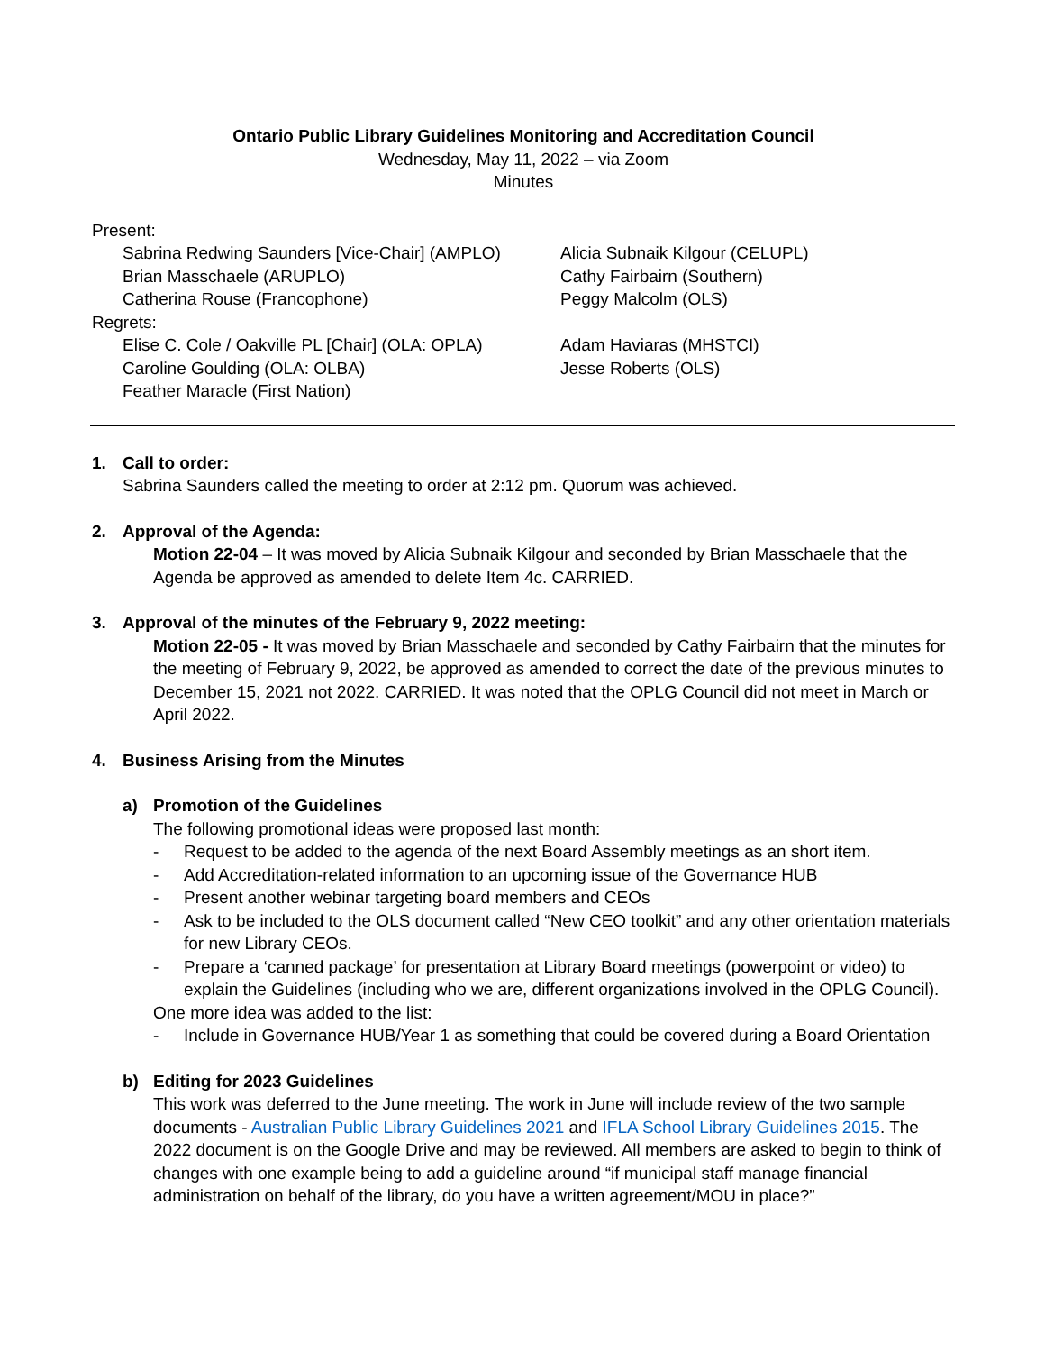Ontario Public Library Guidelines Monitoring and Accreditation Council
Wednesday, May 11, 2022 – via Zoom
Minutes
Present:
Sabrina Redwing Saunders [Vice-Chair] (AMPLO)
Alicia Subnaik Kilgour (CELUPL)
Brian Masschaele (ARUPLO)
Cathy Fairbairn (Southern)
Catherina Rouse (Francophone)
Peggy Malcolm (OLS)
Regrets:
Elise C. Cole / Oakville PL [Chair] (OLA: OPLA)
Adam Haviaras (MHSTCI)
Caroline Goulding (OLA: OLBA)
Jesse Roberts (OLS)
Feather Maracle (First Nation)
1. Call to order:
Sabrina Saunders called the meeting to order at 2:12 pm. Quorum was achieved.
2. Approval of the Agenda:
Motion 22-04 – It was moved by Alicia Subnaik Kilgour and seconded by Brian Masschaele that the Agenda be approved as amended to delete Item 4c. CARRIED.
3. Approval of the minutes of the February 9, 2022 meeting:
Motion 22-05 - It was moved by Brian Masschaele and seconded by Cathy Fairbairn that the minutes for the meeting of February 9, 2022, be approved as amended to correct the date of the previous minutes to December 15, 2021 not 2022. CARRIED. It was noted that the OPLG Council did not meet in March or April 2022.
4. Business Arising from the Minutes
a) Promotion of the Guidelines
The following promotional ideas were proposed last month:
- Request to be added to the agenda of the next Board Assembly meetings as an short item.
- Add Accreditation-related information to an upcoming issue of the Governance HUB
- Present another webinar targeting board members and CEOs
- Ask to be included to the OLS document called “New CEO toolkit” and any other orientation materials for new Library CEOs.
- Prepare a ‘canned package’ for presentation at Library Board meetings (powerpoint or video) to explain the Guidelines (including who we are, different organizations involved in the OPLG Council).
One more idea was added to the list:
- Include in Governance HUB/Year 1 as something that could be covered during a Board Orientation
b) Editing for 2023 Guidelines
This work was deferred to the June meeting. The work in June will include review of the two sample documents - Australian Public Library Guidelines 2021 and IFLA School Library Guidelines 2015. The 2022 document is on the Google Drive and may be reviewed. All members are asked to begin to think of changes with one example being to add a guideline around “if municipal staff manage financial administration on behalf of the library, do you have a written agreement/MOU in place?”